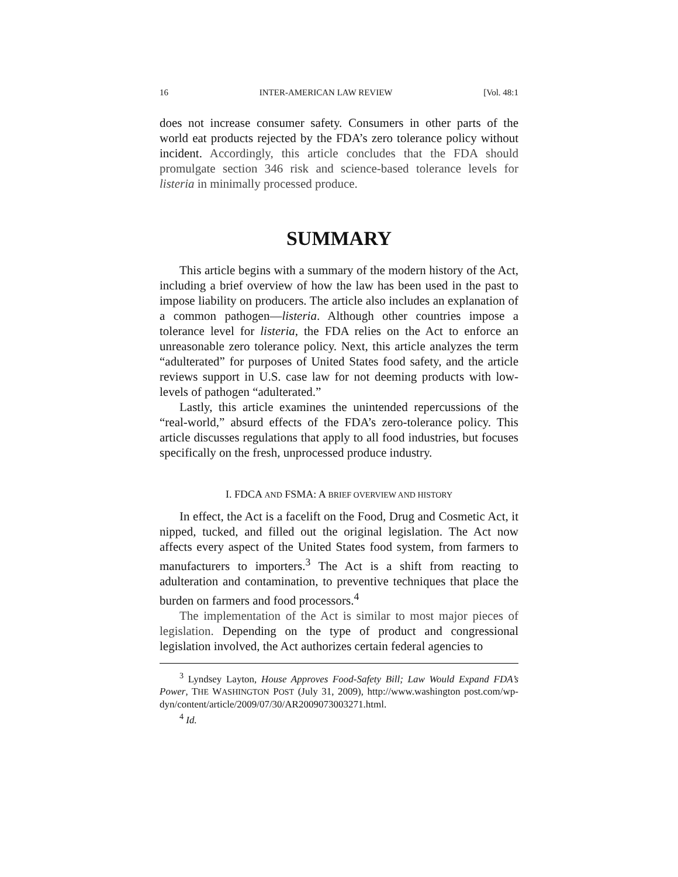16 INTER-AMERICAN LAW REVIEW [Vol. 48:1
does not increase consumer safety. Consumers in other parts of the world eat products rejected by the FDA’s zero tolerance policy without incident. Accordingly, this article concludes that the FDA should promulgate section 346 risk and science-based tolerance levels for listeria in minimally processed produce.
SUMMARY
This article begins with a summary of the modern history of the Act, including a brief overview of how the law has been used in the past to impose liability on producers. The article also includes an explanation of a common pathogen—listeria. Although other countries impose a tolerance level for listeria, the FDA relies on the Act to enforce an unreasonable zero tolerance policy. Next, this article analyzes the term “adulterated” for purposes of United States food safety, and the article reviews support in U.S. case law for not deeming products with low-levels of pathogen “adulterated.”
Lastly, this article examines the unintended repercussions of the “real-world,” absurd effects of the FDA’s zero-tolerance policy. This article discusses regulations that apply to all food industries, but focuses specifically on the fresh, unprocessed produce industry.
I. FDCA AND FSMA: A BRIEF OVERVIEW AND HISTORY
In effect, the Act is a facelift on the Food, Drug and Cosmetic Act, it nipped, tucked, and filled out the original legislation. The Act now affects every aspect of the United States food system, from farmers to manufacturers to importers.<sup>3</sup> The Act is a shift from reacting to adulteration and contamination, to preventive techniques that place the burden on farmers and food processors.<sup>4</sup>
The implementation of the Act is similar to most major pieces of legislation. Depending on the type of product and congressional legislation involved, the Act authorizes certain federal agencies to
<sup>3</sup> Lyndsey Layton, House Approves Food-Safety Bill; Law Would Expand FDA’s Power, THE WASHINGTON POST (July 31, 2009), http://www.washington post.com/wp-dyn/content/article/2009/07/30/AR2009073003271.html.
<sup>4</sup> Id.